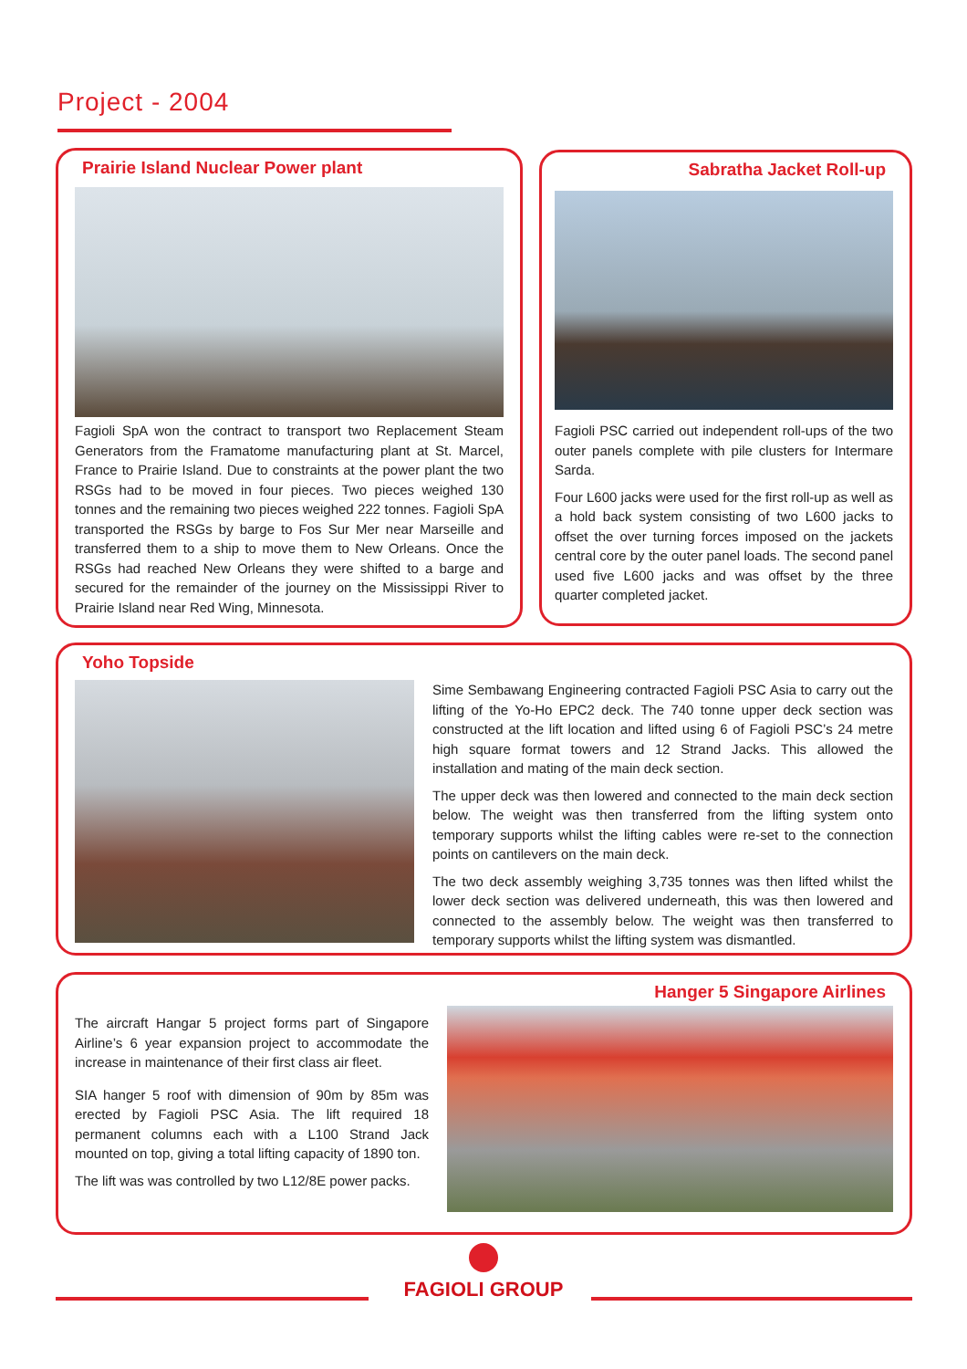Project - 2004
Prairie Island Nuclear Power plant
Fagioli SpA won the contract to transport two Replacement Steam Generators from the Framatome manufacturing plant at St. Marcel, France to Prairie Island. Due to constraints at the power plant the two RSGs had to be moved in four pieces. Two pieces weighed 130 tonnes and the remaining two pieces weighed 222 tonnes. Fagioli SpA transported the RSGs by barge to Fos Sur Mer near Marseille and transferred them to a ship to move them to New Orleans. Once the RSGs had reached New Orleans they were shifted to a barge and secured for the remainder of the journey on the Mississippi River to Prairie Island near Red Wing, Minnesota.
Sabratha Jacket Roll-up
Fagioli PSC carried out independent roll-ups of the two outer panels complete with pile clusters for Intermare Sarda.
Four L600 jacks were used for the first roll-up as well as a hold back system consisting of two L600 jacks to offset the over turning forces imposed on the jackets central core by the outer panel loads. The second panel used five L600 jacks and was offset by the three quarter completed jacket.
Yoho Topside
Sime Sembawang Engineering contracted Fagioli PSC Asia to carry out the lifting of the Yo-Ho EPC2 deck. The 740 tonne upper deck section was constructed at the lift location and lifted using 6 of Fagioli PSC’s 24 metre high square format towers and 12 Strand Jacks. This allowed the installation and mating of the main deck section.
The upper deck was then lowered and connected to the main deck section below. The weight was then transferred from the lifting system onto temporary supports whilst the lifting cables were re-set to the connection points on cantilevers on the main deck.
The two deck assembly weighing 3,735 tonnes was then lifted whilst the lower deck section was delivered underneath, this was then lowered and connected to the assembly below. The weight was then transferred to temporary supports whilst the lifting system was dismantled.
Hanger 5 Singapore Airlines
The aircraft Hangar 5 project forms part of Singapore Airline’s 6 year expansion project to accommodate the increase in maintenance of their first class air fleet.
SIA hanger 5 roof with dimension of 90m by 85m was erected by Fagioli PSC Asia. The lift required 18 permanent columns each with a L100 Strand Jack mounted on top, giving a total lifting capacity of 1890 ton.
The lift was was controlled by two L12/8E power packs.
FAGIOLI GROUP